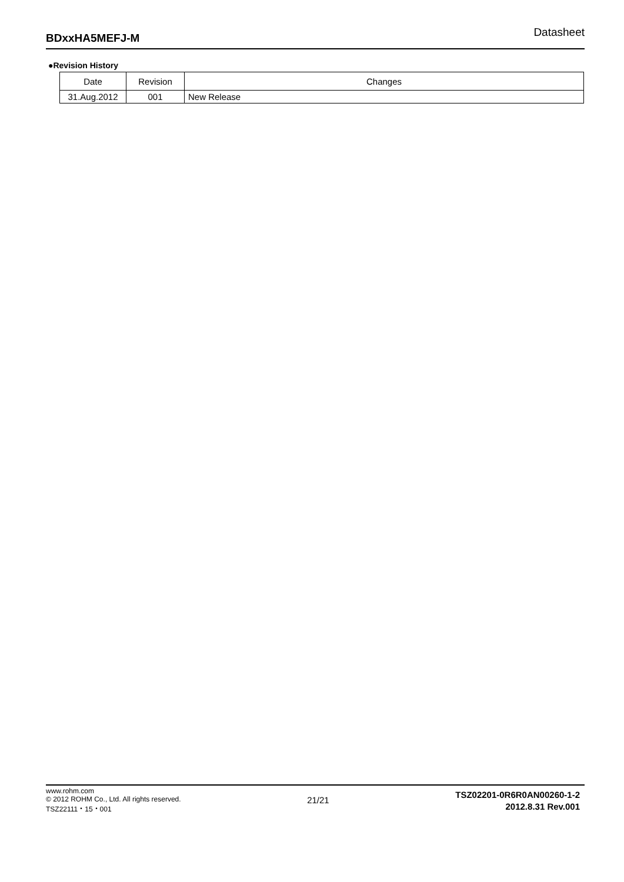BDxxHA5MEFJ-M Datasheet
●Revision History
| Date | Revision | Changes |
| --- | --- | --- |
| 31.Aug.2012 | 001 | New Release |
www.rohm.com
© 2012 ROHM Co., Ltd. All rights reserved.
TSZ22111・15・001
21/21
TSZ02201-0R6R0AN00260-1-2
2012.8.31 Rev.001